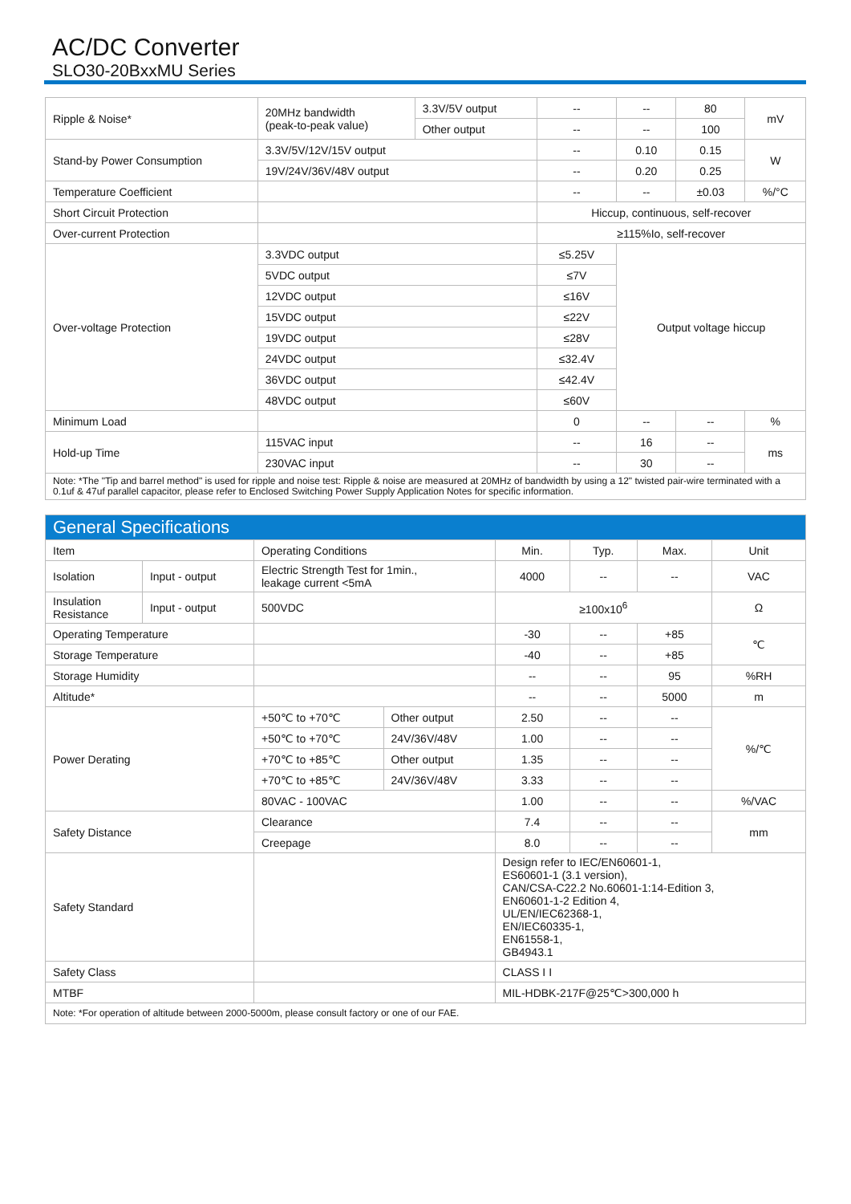AC/DC Converter
SLO30-20BxxMU Series
| Ripple & Noise* | 20MHz bandwidth (peak-to-peak value) | 3.3V/5V output | -- | -- | 80 | mV |
| | | Other output | -- | -- | 100 | |
| Stand-by Power Consumption | 3.3V/5V/12V/15V output | | -- | 0.10 | 0.15 | W |
| | 19V/24V/36V/48V output | | -- | 0.20 | 0.25 | |
| Temperature Coefficient | | | -- | -- | ±0.03 | %/°C |
| Short Circuit Protection | | | Hiccup, continuous, self-recover | | | |
| Over-current Protection | | | ≥115%Io, self-recover | | | |
| Over-voltage Protection | 3.3VDC output | | ≤5.25V | Output voltage hiccup | | |
| | 5VDC output | | ≤7V | | | |
| | 12VDC output | | ≤16V | | | |
| | 15VDC output | | ≤22V | | | |
| | 19VDC output | | ≤28V | | | |
| | 24VDC output | | ≤32.4V | | | |
| | 36VDC output | | ≤42.4V | | | |
| | 48VDC output | | ≤60V | | | |
| Minimum Load | | | 0 | -- | -- | % |
| Hold-up Time | 115VAC input | | -- | 16 | -- | ms |
| | 230VAC input | | -- | 30 | -- | |
| Note: *The "Tip and barrel method" is used for ripple and noise test: Ripple & noise are measured at 20MHz of bandwidth by using a 12" twisted pair-wire terminated with a 0.1uf & 47uf parallel capacitor, please refer to Enclosed Switching Power Supply Application Notes for specific information. | | | | | | |
| General Specifications | | | | | | | |
| --- | --- | --- | --- | --- | --- | --- | --- |
| Item | | Operating Conditions | | Min. | Typ. | Max. | Unit |
| Isolation | Input - output | Electric Strength Test for 1min., leakage current <5mA | | 4000 | -- | -- | VAC |
| Insulation Resistance | Input - output | 500VDC | | ≥100x10<sup>6</sup> | | | Ω |
| Operating Temperature | | | | -30 | -- | +85 | ℃ |
| Storage Temperature | | | | -40 | -- | +85 | |
| Storage Humidity | | | | -- | -- | 95 | %RH |
| Altitude* | | | | -- | -- | 5000 | m |
| Power Derating | | +50℃ to +70℃ | Other output | 2.50 | -- | -- | %/℃ |
| | | +50℃ to +70℃ | 24V/36V/48V | 1.00 | -- | -- | |
| | | +70℃ to +85℃ | Other output | 1.35 | -- | -- | |
| | | +70℃ to +85℃ | 24V/36V/48V | 3.33 | -- | -- | |
| | | 80VAC - 100VAC | | 1.00 | -- | -- | %/VAC |
| Safety Distance | | Clearance | | 7.4 | -- | -- | mm |
| | | Creepage | | 8.0 | -- | -- | |
| Safety Standard | | | | Design refer to IEC/EN60601-1, ES60601-1 (3.1 version), CAN/CSA-C22.2 No.60601-1:14-Edition 3, EN60601-1-2 Edition 4, UL/EN/IEC62368-1, EN/IEC60335-1, EN61558-1, GB4943.1 | | | |
| Safety Class | | | | CLASS I I | | | |
| MTBF | | | | MIL-HDBK-217F@25℃>300,000 h | | | |
| Note: *For operation of altitude between 2000-5000m, please consult factory or one of our FAE. | | | | | | | |